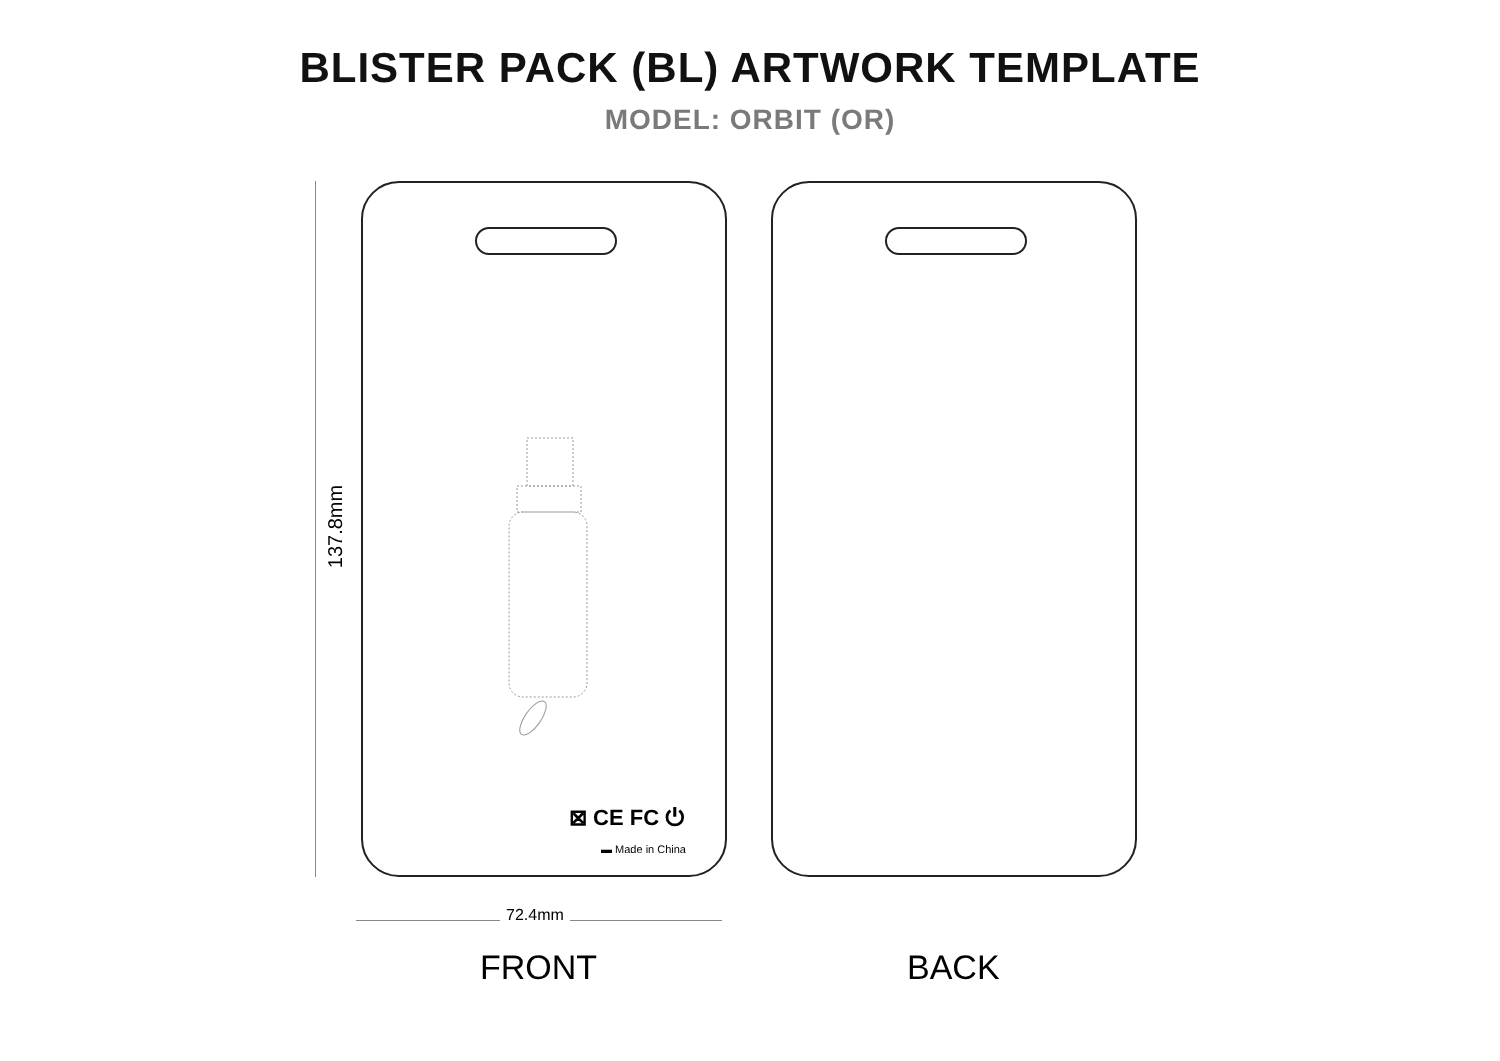BLISTER PACK (BL) ARTWORK TEMPLATE
MODEL: ORBIT (OR)
137.8mm
⊠ CE FC ⏻
▬ Made in China
72.4mm
FRONT BACK